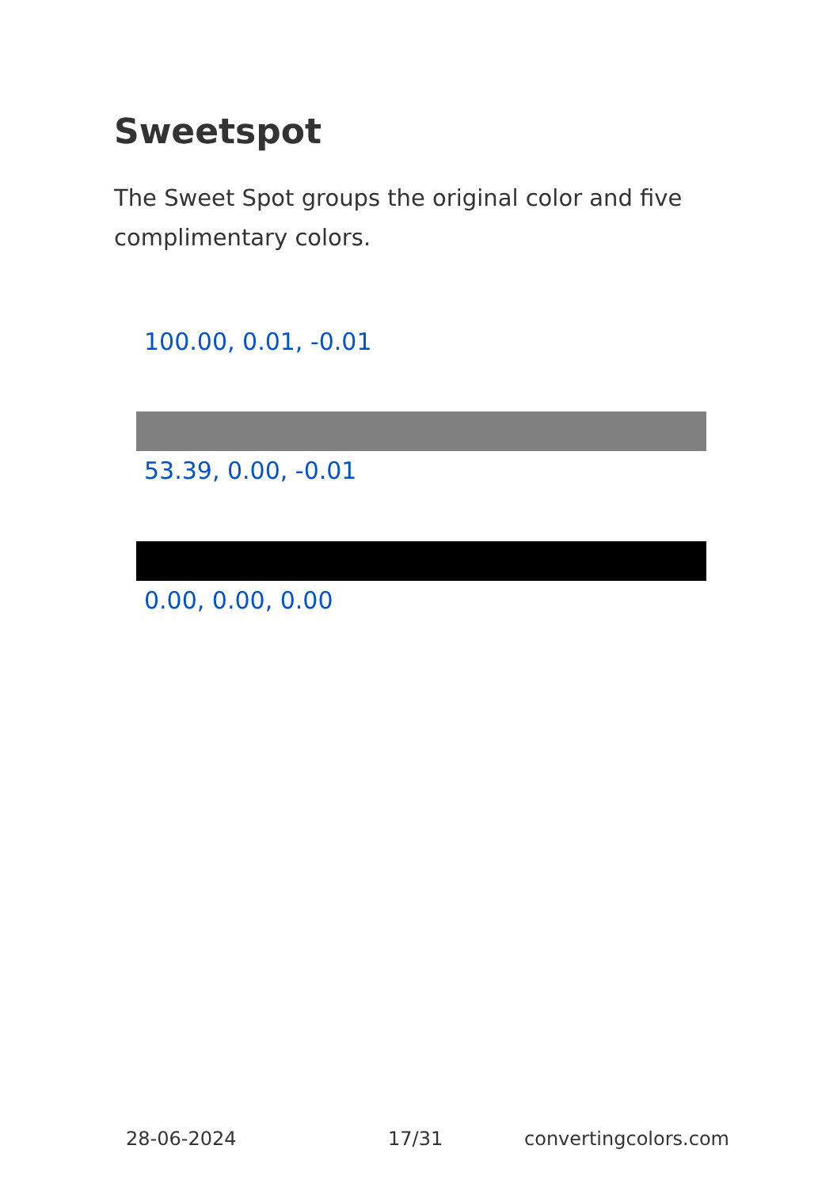Sweetspot
The Sweet Spot groups the original color and five complimentary colors.
100.00, 0.01, -0.01
53.39, 0.00, -0.01
0.00, 0.00, 0.00
28-06-2024 17/31 convertingcolors.com